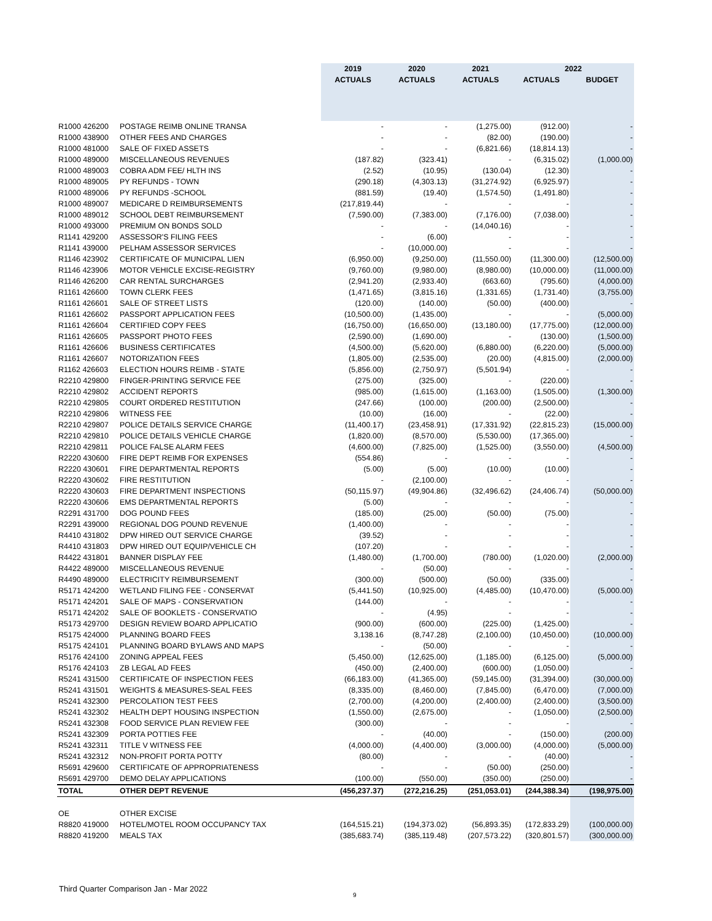| | | 2019 | 2020 | 2021 | 2022 | |
| --- | --- | --- | --- | --- | --- | --- |
| | | ACTUALS | ACTUALS | ACTUALS | ACTUALS | BUDGET |
| R1000 426200 | POSTAGE REIMB ONLINE TRANSA | - | - | (1,275.00) | (912.00) | - |
| R1000 438900 | OTHER FEES AND CHARGES | - | - | (82.00) | (190.00) | - |
| R1000 481000 | SALE OF FIXED ASSETS | - | - | (6,821.66) | (18,814.13) | - |
| R1000 489000 | MISCELLANEOUS REVENUES | (187.82) | (323.41) | - | (6,315.02) | (1,000.00) |
| R1000 489003 | COBRA ADM FEE/ HLTH INS | (2.52) | (10.95) | (130.04) | (12.30) | - |
| R1000 489005 | PY REFUNDS - TOWN | (290.18) | (4,303.13) | (31,274.92) | (6,925.97) | - |
| R1000 489006 | PY REFUNDS -SCHOOL | (881.59) | (19.40) | (1,574.50) | (1,491.80) | - |
| R1000 489007 | MEDICARE D REIMBURSEMENTS | (217,819.44) | - | - | - | - |
| R1000 489012 | SCHOOL DEBT REIMBURSEMENT | (7,590.00) | (7,383.00) | (7,176.00) | (7,038.00) | - |
| R1000 493000 | PREMIUM ON BONDS SOLD | - | - | (14,040.16) | - | - |
| R1141 429200 | ASSESSOR'S FILING FEES | - | (6.00) | - | - | - |
| R1141 439000 | PELHAM ASSESSOR SERVICES | - | (10,000.00) | - | - | - |
| R1146 423902 | CERTIFICATE OF MUNICIPAL LIEN | (6,950.00) | (9,250.00) | (11,550.00) | (11,300.00) | (12,500.00) |
| R1146 423906 | MOTOR VEHICLE EXCISE-REGISTRY | (9,760.00) | (9,980.00) | (8,980.00) | (10,000.00) | (11,000.00) |
| R1146 426200 | CAR RENTAL SURCHARGES | (2,941.20) | (2,933.40) | (663.60) | (795.60) | (4,000.00) |
| R1161 426600 | TOWN CLERK FEES | (1,471.65) | (3,815.16) | (1,331.65) | (1,731.40) | (3,755.00) |
| R1161 426601 | SALE OF STREET LISTS | (120.00) | (140.00) | (50.00) | (400.00) | - |
| R1161 426602 | PASSPORT APPLICATION FEES | (10,500.00) | (1,435.00) | - | - | (5,000.00) |
| R1161 426604 | CERTIFIED COPY FEES | (16,750.00) | (16,650.00) | (13,180.00) | (17,775.00) | (12,000.00) |
| R1161 426605 | PASSPORT PHOTO FEES | (2,590.00) | (1,690.00) | - | (130.00) | (1,500.00) |
| R1161 426606 | BUSINESS CERTIFICATES | (4,500.00) | (5,620.00) | (6,880.00) | (6,220.00) | (5,000.00) |
| R1161 426607 | NOTORIZATION FEES | (1,805.00) | (2,535.00) | (20.00) | (4,815.00) | (2,000.00) |
| R1162 426603 | ELECTION HOURS REIMB - STATE | (5,856.00) | (2,750.97) | (5,501.94) | - | - |
| R2210 429800 | FINGER-PRINTING SERVICE FEE | (275.00) | (325.00) | - | (220.00) | - |
| R2210 429802 | ACCIDENT REPORTS | (985.00) | (1,615.00) | (1,163.00) | (1,505.00) | (1,300.00) |
| R2210 429805 | COURT ORDERED RESTITUTION | (247.66) | (100.00) | (200.00) | (2,500.00) | - |
| R2210 429806 | WITNESS FEE | (10.00) | (16.00) | - | (22.00) | - |
| R2210 429807 | POLICE DETAILS SERVICE CHARGE | (11,400.17) | (23,458.91) | (17,331.92) | (22,815.23) | (15,000.00) |
| R2210 429810 | POLICE DETAILS VEHICLE CHARGE | (1,820.00) | (8,570.00) | (5,530.00) | (17,365.00) | - |
| R2210 429811 | POLICE FALSE ALARM FEES | (4,600.00) | (7,825.00) | (1,525.00) | (3,550.00) | (4,500.00) |
| R2220 430600 | FIRE DEPT REIMB FOR EXPENSES | (554.86) | - | - | - | - |
| R2220 430601 | FIRE DEPARTMENTAL REPORTS | (5.00) | (5.00) | (10.00) | (10.00) | - |
| R2220 430602 | FIRE RESTITUTION | - | (2,100.00) | - | - | - |
| R2220 430603 | FIRE DEPARTMENT INSPECTIONS | (50,115.97) | (49,904.86) | (32,496.62) | (24,406.74) | (50,000.00) |
| R2220 430606 | EMS DEPARTMENTAL REPORTS | (5.00) | - | - | - | - |
| R2291 431700 | DOG POUND FEES | (185.00) | (25.00) | (50.00) | (75.00) | - |
| R2291 439000 | REGIONAL DOG POUND REVENUE | (1,400.00) | - | - | - | - |
| R4410 431802 | DPW HIRED OUT SERVICE CHARGE | (39.52) | - | - | - | - |
| R4410 431803 | DPW HIRED OUT EQUIP/VEHICLE CH | (107.20) | - | - | - | - |
| R4422 431801 | BANNER DISPLAY FEE | (1,480.00) | (1,700.00) | (780.00) | (1,020.00) | (2,000.00) |
| R4422 489000 | MISCELLANEOUS REVENUE | - | (50.00) | - | - | - |
| R4490 489000 | ELECTRICITY REIMBURSEMENT | (300.00) | (500.00) | (50.00) | (335.00) | - |
| R5171 424200 | WETLAND FILING FEE - CONSERVAT | (5,441.50) | (10,925.00) | (4,485.00) | (10,470.00) | (5,000.00) |
| R5171 424201 | SALE OF MAPS - CONSERVATION | (144.00) | - | - | - | - |
| R5171 424202 | SALE OF BOOKLETS - CONSERVATIO | - | (4.95) | - | - | - |
| R5173 429700 | DESIGN REVIEW BOARD APPLICATIO | (900.00) | (600.00) | (225.00) | (1,425.00) | - |
| R5175 424000 | PLANNING BOARD FEES | 3,138.16 | (8,747.28) | (2,100.00) | (10,450.00) | (10,000.00) |
| R5175 424101 | PLANNING BOARD BYLAWS AND MAPS | - | (50.00) | - | - | - |
| R5176 424100 | ZONING APPEAL FEES | (5,450.00) | (12,625.00) | (1,185.00) | (6,125.00) | (5,000.00) |
| R5176 424103 | ZB LEGAL AD FEES | (450.00) | (2,400.00) | (600.00) | (1,050.00) | - |
| R5241 431500 | CERTIFICATE OF INSPECTION FEES | (66,183.00) | (41,365.00) | (59,145.00) | (31,394.00) | (30,000.00) |
| R5241 431501 | WEIGHTS & MEASURES-SEAL FEES | (8,335.00) | (8,460.00) | (7,845.00) | (6,470.00) | (7,000.00) |
| R5241 432300 | PERCOLATION TEST FEES | (2,700.00) | (4,200.00) | (2,400.00) | (2,400.00) | (3,500.00) |
| R5241 432302 | HEALTH DEPT HOUSING INSPECTION | (1,550.00) | (2,675.00) | - | (1,050.00) | (2,500.00) |
| R5241 432308 | FOOD SERVICE PLAN REVIEW FEE | (300.00) | - | - | - | - |
| R5241 432309 | PORTA POTTIES FEE | - | (40.00) | - | (150.00) | (200.00) |
| R5241 432311 | TITLE V WITNESS FEE | (4,000.00) | (4,400.00) | (3,000.00) | (4,000.00) | (5,000.00) |
| R5241 432312 | NON-PROFIT PORTA POTTY | (80.00) | - | - | (40.00) | - |
| R5691 429600 | CERTIFICATE OF APPROPRIATENESS | - | - | (50.00) | (250.00) | - |
| R5691 429700 | DEMO DELAY APPLICATIONS | (100.00) | (550.00) | (350.00) | (250.00) | - |
| TOTAL | OTHER DEPT REVENUE | (456,237.37) | (272,216.25) | (251,053.01) | (244,388.34) | (198,975.00) |
| OE | OTHER EXCISE | | | | | |
| R8820 419000 | HOTEL/MOTEL ROOM OCCUPANCY TAX | (164,515.21) | (194,373.02) | (56,893.35) | (172,833.29) | (100,000.00) |
| R8820 419200 | MEALS TAX | (385,683.74) | (385,119.48) | (207,573.22) | (320,801.57) | (300,000.00) |
Third Quarter Comparison Jan - Mar 2022
9